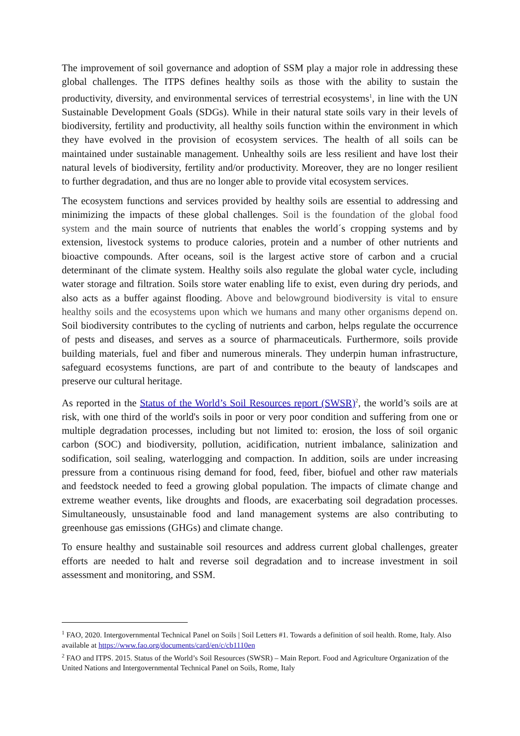The improvement of soil governance and adoption of SSM play a major role in addressing these global challenges. The ITPS defines healthy soils as those with the ability to sustain the productivity, diversity, and environmental services of terrestrial ecosystems<sup>1</sup>, in line with the UN Sustainable Development Goals (SDGs). While in their natural state soils vary in their levels of biodiversity, fertility and productivity, all healthy soils function within the environment in which they have evolved in the provision of ecosystem services. The health of all soils can be maintained under sustainable management. Unhealthy soils are less resilient and have lost their natural levels of biodiversity, fertility and/or productivity. Moreover, they are no longer resilient to further degradation, and thus are no longer able to provide vital ecosystem services.
The ecosystem functions and services provided by healthy soils are essential to addressing and minimizing the impacts of these global challenges. Soil is the foundation of the global food system and the main source of nutrients that enables the world´s cropping systems and by extension, livestock systems to produce calories, protein and a number of other nutrients and bioactive compounds. After oceans, soil is the largest active store of carbon and a crucial determinant of the climate system. Healthy soils also regulate the global water cycle, including water storage and filtration. Soils store water enabling life to exist, even during dry periods, and also acts as a buffer against flooding. Above and belowground biodiversity is vital to ensure healthy soils and the ecosystems upon which we humans and many other organisms depend on. Soil biodiversity contributes to the cycling of nutrients and carbon, helps regulate the occurrence of pests and diseases, and serves as a source of pharmaceuticals. Furthermore, soils provide building materials, fuel and fiber and numerous minerals. They underpin human infrastructure, safeguard ecosystems functions, are part of and contribute to the beauty of landscapes and preserve our cultural heritage.
As reported in the Status of the World’s Soil Resources report (SWSR)<sup>2</sup>, the world’s soils are at risk, with one third of the world's soils in poor or very poor condition and suffering from one or multiple degradation processes, including but not limited to: erosion, the loss of soil organic carbon (SOC) and biodiversity, pollution, acidification, nutrient imbalance, salinization and sodification, soil sealing, waterlogging and compaction. In addition, soils are under increasing pressure from a continuous rising demand for food, feed, fiber, biofuel and other raw materials and feedstock needed to feed a growing global population. The impacts of climate change and extreme weather events, like droughts and floods, are exacerbating soil degradation processes. Simultaneously, unsustainable food and land management systems are also contributing to greenhouse gas emissions (GHGs) and climate change.
To ensure healthy and sustainable soil resources and address current global challenges, greater efforts are needed to halt and reverse soil degradation and to increase investment in soil assessment and monitoring, and SSM.
<sup>1</sup> FAO, 2020. Intergovernmental Technical Panel on Soils | Soil Letters #1. Towards a definition of soil health. Rome, Italy. Also available at https://www.fao.org/documents/card/en/c/cb1110en
<sup>2</sup> FAO and ITPS. 2015. Status of the World’s Soil Resources (SWSR) – Main Report. Food and Agriculture Organization of the United Nations and Intergovernmental Technical Panel on Soils, Rome, Italy